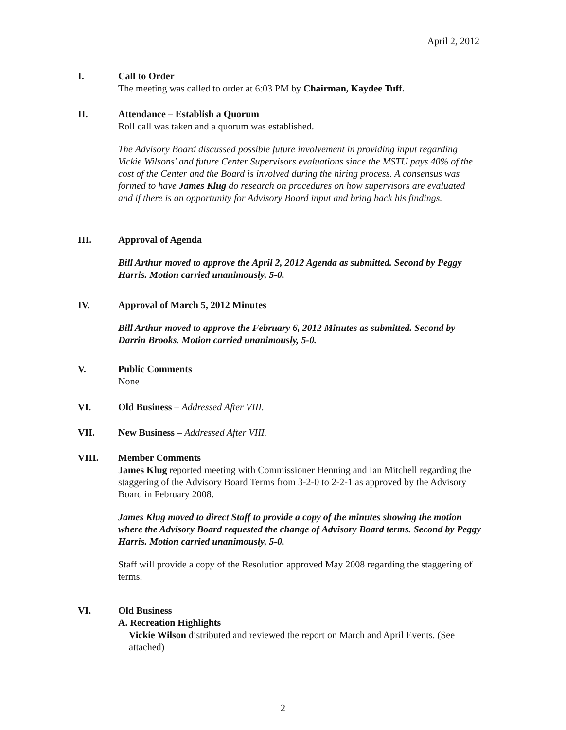April 2, 2012
I. Call to Order
The meeting was called to order at 6:03 PM by Chairman, Kaydee Tuff.
II. Attendance – Establish a Quorum
Roll call was taken and a quorum was established.
The Advisory Board discussed possible future involvement in providing input regarding Vickie Wilsons' and future Center Supervisors evaluations since the MSTU pays 40% of the cost of the Center and the Board is involved during the hiring process. A consensus was formed to have James Klug do research on procedures on how supervisors are evaluated and if there is an opportunity for Advisory Board input and bring back his findings.
III. Approval of Agenda
Bill Arthur moved to approve the April 2, 2012 Agenda as submitted. Second by Peggy Harris. Motion carried unanimously, 5-0.
IV. Approval of March 5, 2012 Minutes
Bill Arthur moved to approve the February 6, 2012 Minutes as submitted. Second by Darrin Brooks. Motion carried unanimously, 5-0.
V. Public Comments
None
VI. Old Business – Addressed After VIII.
VII. New Business – Addressed After VIII.
VIII. Member Comments
James Klug reported meeting with Commissioner Henning and Ian Mitchell regarding the staggering of the Advisory Board Terms from 3-2-0 to 2-2-1 as approved by the Advisory Board in February 2008.
James Klug moved to direct Staff to provide a copy of the minutes showing the motion where the Advisory Board requested the change of Advisory Board terms. Second by Peggy Harris. Motion carried unanimously, 5-0.
Staff will provide a copy of the Resolution approved May 2008 regarding the staggering of terms.
VI. Old Business
A. Recreation Highlights
Vickie Wilson distributed and reviewed the report on March and April Events. (See attached)
2